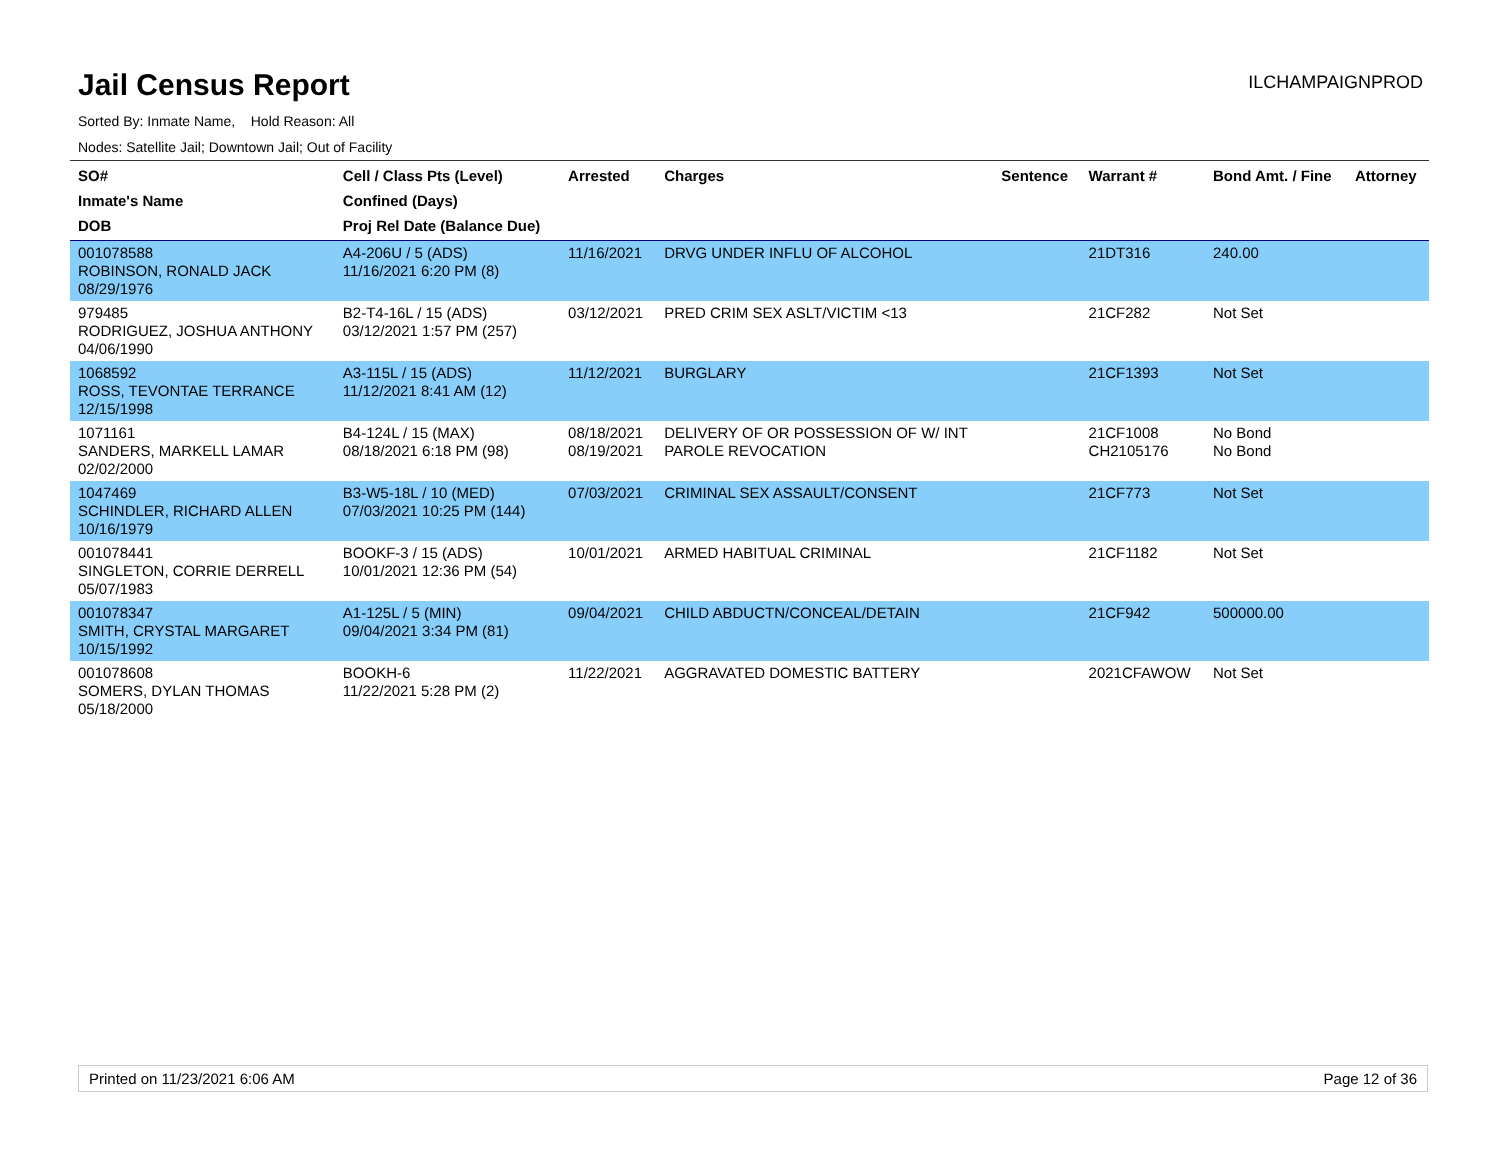Jail Census Report
ILCHAMPAIGNPROD
Sorted By: Inmate Name, Hold Reason: All
Nodes: Satellite Jail; Downtown Jail; Out of Facility
| SO# Inmate's Name DOB | Cell / Class Pts (Level) Confined (Days) Proj Rel Date (Balance Due) | Arrested | Charges | Sentence | Warrant # | Bond Amt. / Fine | Attorney |
| --- | --- | --- | --- | --- | --- | --- | --- |
| 001078588 ROBINSON, RONALD JACK 08/29/1976 | A4-206U / 5 (ADS) 11/16/2021 6:20 PM (8) | 11/16/2021 | DRVG UNDER INFLU OF ALCOHOL | | 21DT316 | 240.00 | |
| 979485 RODRIGUEZ, JOSHUA ANTHONY 04/06/1990 | B2-T4-16L / 15 (ADS) 03/12/2021 1:57 PM (257) | 03/12/2021 | PRED CRIM SEX ASLT/VICTIM <13 | | 21CF282 | Not Set | |
| 1068592 ROSS, TEVONTAE TERRANCE 12/15/1998 | A3-115L / 15 (ADS) 11/12/2021 8:41 AM (12) | 11/12/2021 | BURGLARY | | 21CF1393 | Not Set | |
| 1071161 SANDERS, MARKELL LAMAR 02/02/2000 | B4-124L / 15 (MAX) 08/18/2021 6:18 PM (98) | 08/18/2021 08/19/2021 | DELIVERY OF OR POSSESSION OF W/ INT PAROLE REVOCATION | | 21CF1008 CH2105176 | No Bond No Bond | |
| 1047469 SCHINDLER, RICHARD ALLEN 10/16/1979 | B3-W5-18L / 10 (MED) 07/03/2021 10:25 PM (144) | 07/03/2021 | CRIMINAL SEX ASSAULT/CONSENT | | 21CF773 | Not Set | |
| 001078441 SINGLETON, CORRIE DERRELL 05/07/1983 | BOOKF-3 / 15 (ADS) 10/01/2021 12:36 PM (54) | 10/01/2021 | ARMED HABITUAL CRIMINAL | | 21CF1182 | Not Set | |
| 001078347 SMITH, CRYSTAL MARGARET 10/15/1992 | A1-125L / 5 (MIN) 09/04/2021 3:34 PM (81) | 09/04/2021 | CHILD ABDUCTN/CONCEAL/DETAIN | | 21CF942 | 500000.00 | |
| 001078608 SOMERS, DYLAN THOMAS 05/18/2000 | BOOKH-6 11/22/2021 5:28 PM (2) | 11/22/2021 | AGGRAVATED DOMESTIC BATTERY | | 2021CFAWOW | Not Set | |
Printed on 11/23/2021 6:06 AM Page 12 of 36